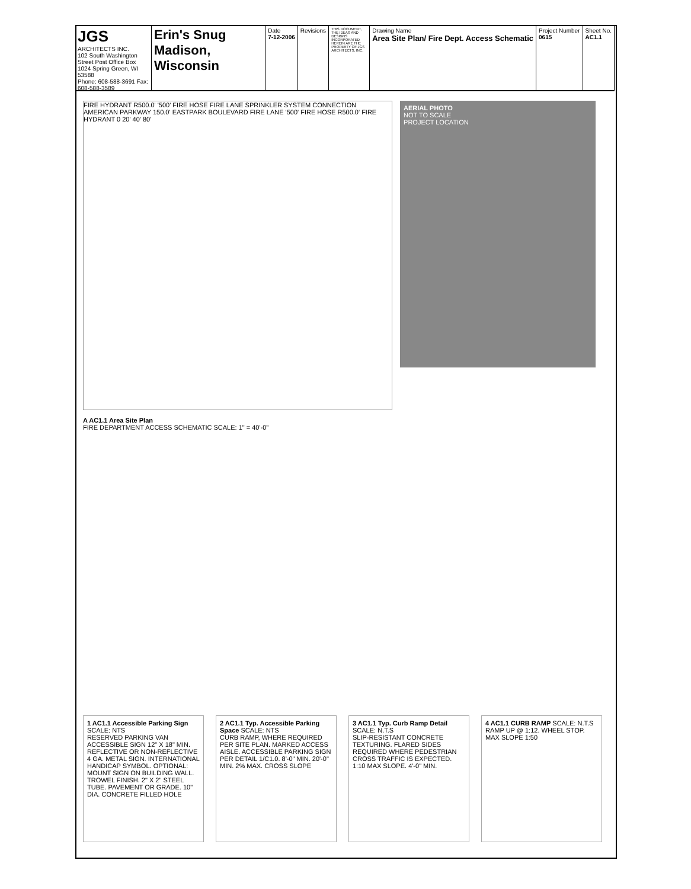JGS
ARCHITECTS INC.
102 South Washington Street Post Office Box 1024 Spring Green, WI 53588
Phone: 608-588-3691 Fax: 608-588-3589
Erin's Snug
Madison, Wisconsin
Date
7-12-2006
Revisions
THIS DOCUMENT, THE IDEAS AND DESIGNS INCORPORATED HEREIN ARE THE PROPERTY OF JGS ARCHITECTS, INC.
Drawing Name
Area Site Plan/ Fire Dept. Access Schematic
Project Number
0615
Sheet No.
AC1.1
FIRE HYDRANT R500.0' '500' FIRE HOSE FIRE LANE SPRINKLER SYSTEM CONNECTION AMERICAN PARKWAY 150.0' EASTPARK BOULEVARD FIRE LANE '500' FIRE HOSE R500.0' FIRE HYDRANT 0 20' 40' 80'
AERIAL PHOTO
NOT TO SCALE
PROJECT LOCATION
A AC1.1 Area Site Plan
FIRE DEPARTMENT ACCESS SCHEMATIC SCALE: 1" = 40'-0"
1 AC1.1 Accessible Parking Sign SCALE: NTS
RESERVED PARKING VAN ACCESSIBLE SIGN 12" X 18" MIN. REFLECTIVE OR NON-REFLECTIVE 4 GA. METAL SIGN. INTERNATIONAL HANDICAP SYMBOL. OPTIONAL: MOUNT SIGN ON BUILDING WALL. TROWEL FINISH. 2" X 2" STEEL TUBE. PAVEMENT OR GRADE. 10" DIA. CONCRETE FILLED HOLE
2 AC1.1 Typ. Accessible Parking Space SCALE: NTS
CURB RAMP, WHERE REQUIRED PER SITE PLAN. MARKED ACCESS AISLE. ACCESSIBLE PARKING SIGN PER DETAIL 1/C1.0. 8'-0" MIN. 20'-0" MIN. 2% MAX. CROSS SLOPE
3 AC1.1 Typ. Curb Ramp Detail SCALE: N.T.S
SLIP-RESISTANT CONCRETE TEXTURING. FLARED SIDES REQUIRED WHERE PEDESTRIAN CROSS TRAFFIC IS EXPECTED. 1:10 MAX SLOPE. 4'-0" MIN.
4 AC1.1 CURB RAMP SCALE: N.T.S
RAMP UP @ 1:12. WHEEL STOP. MAX SLOPE 1:50